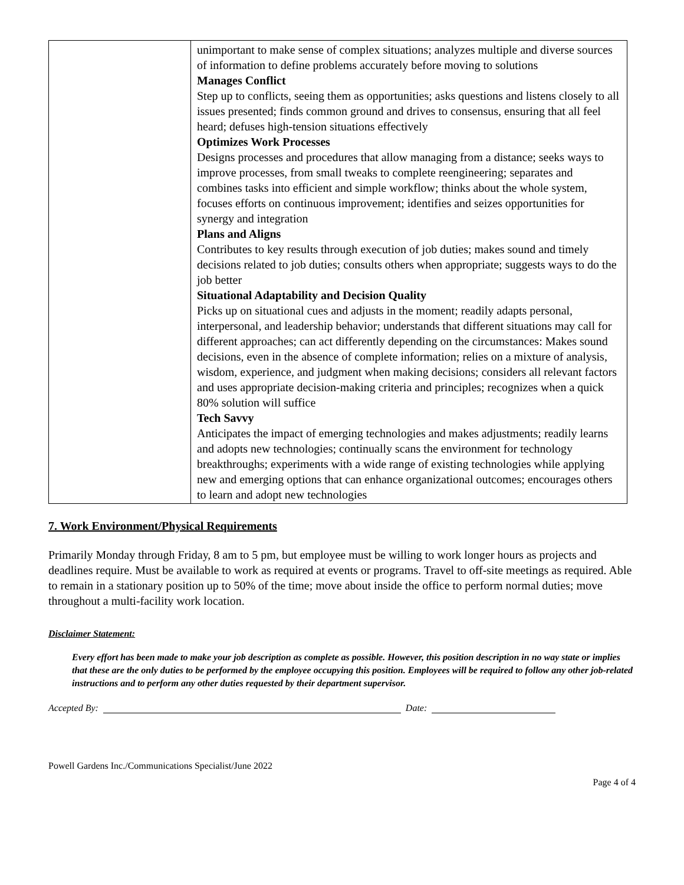| | unimportant to make sense of complex situations; analyzes multiple and diverse sources of information to define problems accurately before moving to solutions Manages Conflict Step up to conflicts, seeing them as opportunities; asks questions and listens closely to all issues presented; finds common ground and drives to consensus, ensuring that all feel heard; defuses high-tension situations effectively Optimizes Work Processes Designs processes and procedures that allow managing from a distance; seeks ways to improve processes, from small tweaks to complete reengineering; separates and combines tasks into efficient and simple workflow; thinks about the whole system, focuses efforts on continuous improvement; identifies and seizes opportunities for synergy and integration Plans and Aligns Contributes to key results through execution of job duties; makes sound and timely decisions related to job duties; consults others when appropriate; suggests ways to do the job better Situational Adaptability and Decision Quality Picks up on situational cues and adjusts in the moment; readily adapts personal, interpersonal, and leadership behavior; understands that different situations may call for different approaches; can act differently depending on the circumstances: Makes sound decisions, even in the absence of complete information; relies on a mixture of analysis, wisdom, experience, and judgment when making decisions; considers all relevant factors and uses appropriate decision-making criteria and principles; recognizes when a quick 80% solution will suffice Tech Savvy Anticipates the impact of emerging technologies and makes adjustments; readily learns and adopts new technologies; continually scans the environment for technology breakthroughs; experiments with a wide range of existing technologies while applying new and emerging options that can enhance organizational outcomes; encourages others to learn and adopt new technologies |
7. Work Environment/Physical Requirements
Primarily Monday through Friday, 8 am to 5 pm, but employee must be willing to work longer hours as projects and deadlines require. Must be available to work as required at events or programs. Travel to off-site meetings as required. Able to remain in a stationary position up to 50% of the time; move about inside the office to perform normal duties; move throughout a multi-facility work location.
Disclaimer Statement:
Every effort has been made to make your job description as complete as possible. However, this position description in no way state or implies that these are the only duties to be performed by the employee occupying this position. Employees will be required to follow any other job-related instructions and to perform any other duties requested by their department supervisor.
Accepted By: Date:
Powell Gardens Inc./Communications Specialist/June 2022
Page 4 of 4